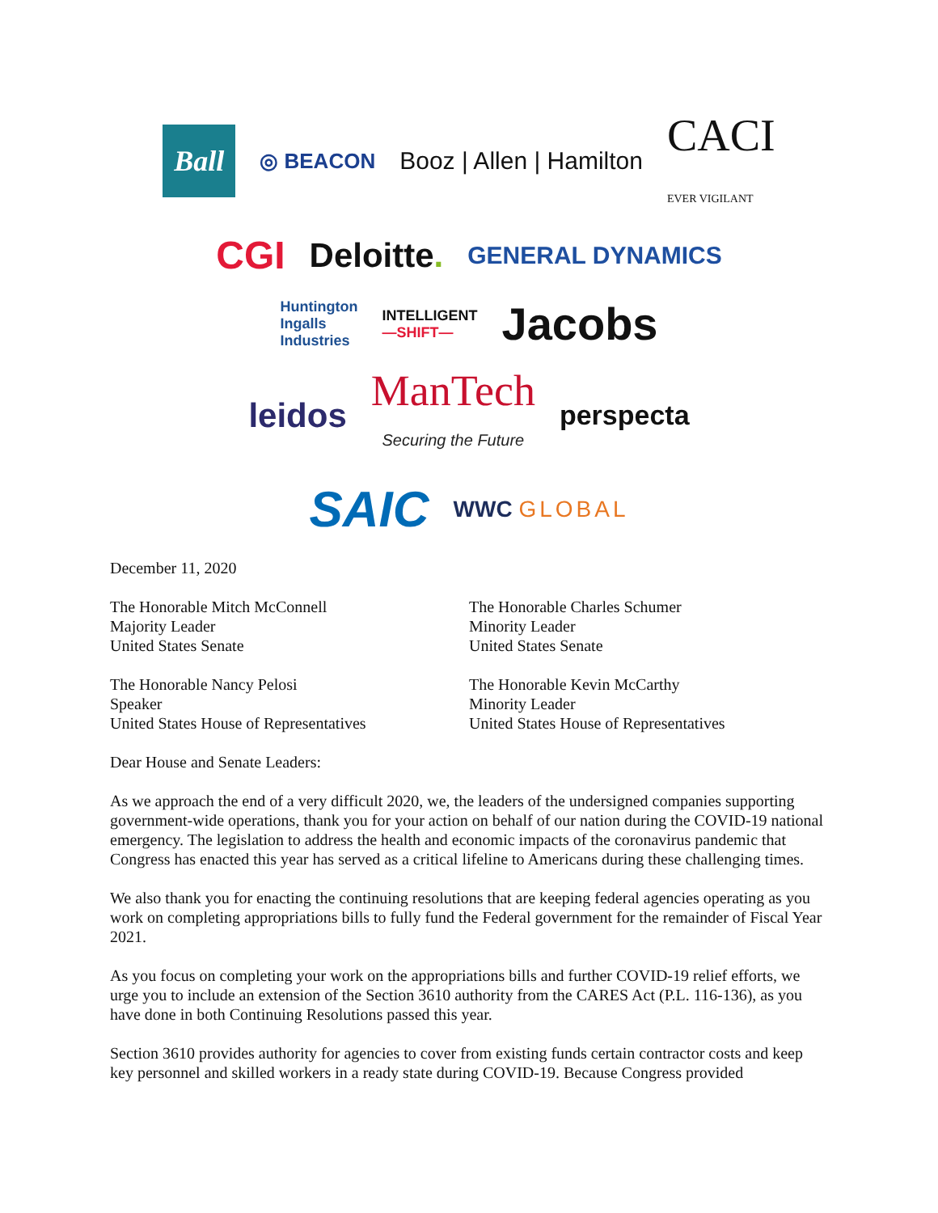Ball
◎ BEACON Booz | Allen | Hamilton CACI
EVER VIGILANT
CGI Deloitte. GENERAL DYNAMICS
Huntington
Ingalls
Industries INTELLIGENT
—SHIFT— Jacobs
leidos ManTech
Securing the Future perspecta
SAIC WWC GLOBAL
December 11, 2020
The Honorable Mitch McConnell
Majority Leader
United States Senate
The Honorable Charles Schumer
Minority Leader
United States Senate
The Honorable Nancy Pelosi
Speaker
United States House of Representatives
The Honorable Kevin McCarthy
Minority Leader
United States House of Representatives
Dear House and Senate Leaders:
As we approach the end of a very difficult 2020, we, the leaders of the undersigned companies supporting government-wide operations, thank you for your action on behalf of our nation during the COVID-19 national emergency. The legislation to address the health and economic impacts of the coronavirus pandemic that Congress has enacted this year has served as a critical lifeline to Americans during these challenging times.
We also thank you for enacting the continuing resolutions that are keeping federal agencies operating as you work on completing appropriations bills to fully fund the Federal government for the remainder of Fiscal Year 2021.
As you focus on completing your work on the appropriations bills and further COVID-19 relief efforts, we urge you to include an extension of the Section 3610 authority from the CARES Act (P.L. 116-136), as you have done in both Continuing Resolutions passed this year.
Section 3610 provides authority for agencies to cover from existing funds certain contractor costs and keep key personnel and skilled workers in a ready state during COVID-19. Because Congress provided